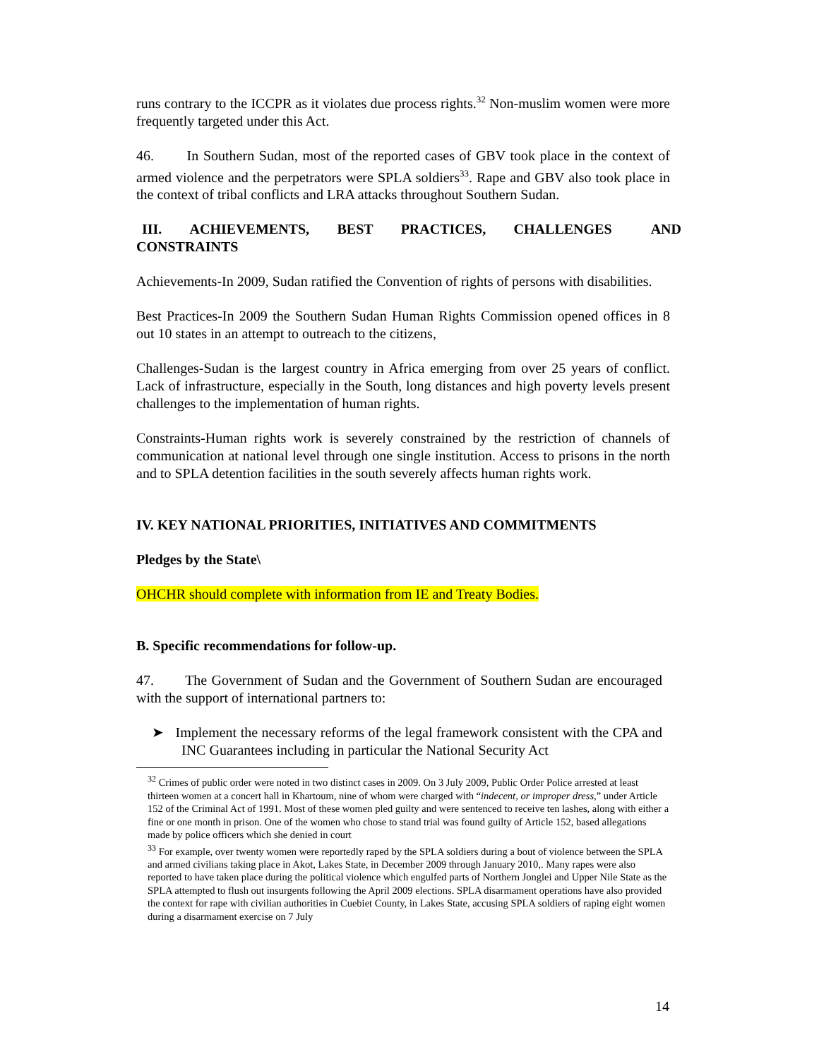runs contrary to the ICCPR as it violates due process rights.<sup>32</sup> Non-muslim women were more frequently targeted under this Act.
46. In Southern Sudan, most of the reported cases of GBV took place in the context of armed violence and the perpetrators were SPLA soldiers<sup>33</sup>. Rape and GBV also took place in the context of tribal conflicts and LRA attacks throughout Southern Sudan.
III. ACHIEVEMENTS, BEST PRACTICES, CHALLENGES AND CONSTRAINTS
Achievements-In 2009, Sudan ratified the Convention of rights of persons with disabilities.
Best Practices-In 2009 the Southern Sudan Human Rights Commission opened offices in 8 out 10 states in an attempt to outreach to the citizens,
Challenges-Sudan is the largest country in Africa emerging from over 25 years of conflict. Lack of infrastructure, especially in the South, long distances and high poverty levels present challenges to the implementation of human rights.
Constraints-Human rights work is severely constrained by the restriction of channels of communication at national level through one single institution. Access to prisons in the north and to SPLA detention facilities in the south severely affects human rights work.
IV. KEY NATIONAL PRIORITIES, INITIATIVES AND COMMITMENTS
Pledges by the State\
OHCHR should complete with information from IE and Treaty Bodies.
B. Specific recommendations for follow-up.
47. The Government of Sudan and the Government of Southern Sudan are encouraged with the support of international partners to:
➤ Implement the necessary reforms of the legal framework consistent with the CPA and INC Guarantees including in particular the National Security Act
<sup>32</sup> Crimes of public order were noted in two distinct cases in 2009. On 3 July 2009, Public Order Police arrested at least thirteen women at a concert hall in Khartoum, nine of whom were charged with “indecent, or improper dress,” under Article 152 of the Criminal Act of 1991. Most of these women pled guilty and were sentenced to receive ten lashes, along with either a fine or one month in prison. One of the women who chose to stand trial was found guilty of Article 152, based allegations made by police officers which she denied in court
<sup>33</sup> For example, over twenty women were reportedly raped by the SPLA soldiers during a bout of violence between the SPLA and armed civilians taking place in Akot, Lakes State, in December 2009 through January 2010,. Many rapes were also reported to have taken place during the political violence which engulfed parts of Northern Jonglei and Upper Nile State as the SPLA attempted to flush out insurgents following the April 2009 elections. SPLA disarmament operations have also provided the context for rape with civilian authorities in Cuebiet County, in Lakes State, accusing SPLA soldiers of raping eight women during a disarmament exercise on 7 July
14